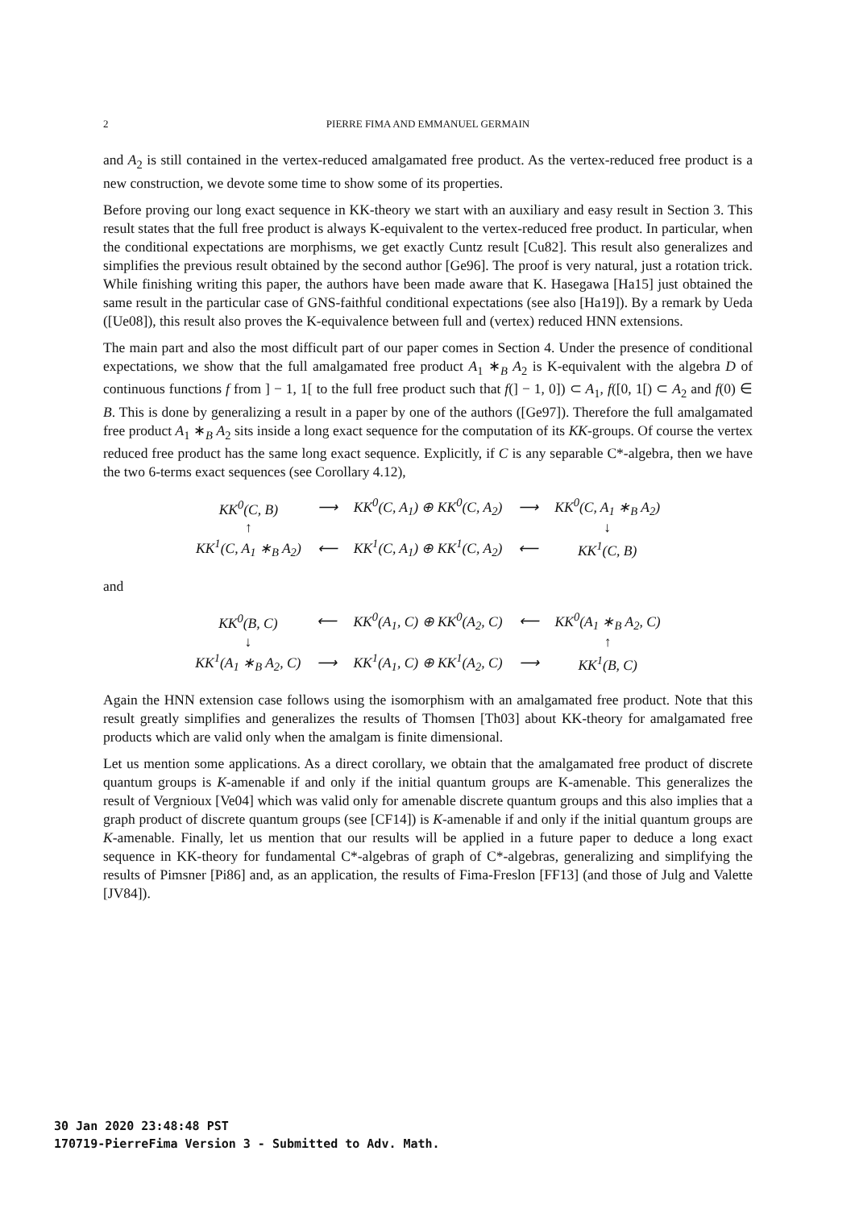2 PIERRE FIMA AND EMMANUEL GERMAIN
and A<sub>2</sub> is still contained in the vertex-reduced amalgamated free product. As the vertex-reduced free product is a new construction, we devote some time to show some of its properties.
Before proving our long exact sequence in KK-theory we start with an auxiliary and easy result in Section 3. This result states that the full free product is always K-equivalent to the vertex-reduced free product. In particular, when the conditional expectations are morphisms, we get exactly Cuntz result [Cu82]. This result also generalizes and simplifies the previous result obtained by the second author [Ge96]. The proof is very natural, just a rotation trick. While finishing writing this paper, the authors have been made aware that K. Hasegawa [Ha15] just obtained the same result in the particular case of GNS-faithful conditional expectations (see also [Ha19]). By a remark by Ueda ([Ue08]), this result also proves the K-equivalence between full and (vertex) reduced HNN extensions.
The main part and also the most difficult part of our paper comes in Section 4. Under the presence of conditional expectations, we show that the full amalgamated free product A<sub>1</sub> ∗<sub>B</sub> A<sub>2</sub> is K-equivalent with the algebra D of continuous functions f from ] − 1, 1[ to the full free product such that f(] − 1, 0]) ⊂ A<sub>1</sub>, f([0, 1[) ⊂ A<sub>2</sub> and f(0) ∈ B. This is done by generalizing a result in a paper by one of the authors ([Ge97]). Therefore the full amalgamated free product A<sub>1</sub> ∗<sub>B</sub> A<sub>2</sub> sits inside a long exact sequence for the computation of its KK-groups. Of course the vertex reduced free product has the same long exact sequence. Explicitly, if C is any separable C*-algebra, then we have the two 6-terms exact sequences (see Corollary 4.12),
| KK<sup>0</sup>(C, B) | ⟶ | KK<sup>0</sup>(C, A<sub>1</sub>) ⊕ KK<sup>0</sup>(C, A<sub>2</sub>) | ⟶ | KK<sup>0</sup>(C, A<sub>1</sub> ∗<sub>B</sub> A<sub>2</sub>) |
| ↑ | | | | ↓ |
| KK<sup>1</sup>(C, A<sub>1</sub> ∗<sub>B</sub> A<sub>2</sub>) | ⟵ | KK<sup>1</sup>(C, A<sub>1</sub>) ⊕ KK<sup>1</sup>(C, A<sub>2</sub>) | ⟵ | KK<sup>1</sup>(C, B) |
and
| KK<sup>0</sup>(B, C) | ⟵ | KK<sup>0</sup>(A<sub>1</sub>, C) ⊕ KK<sup>0</sup>(A<sub>2</sub>, C) | ⟵ | KK<sup>0</sup>(A<sub>1</sub> ∗<sub>B</sub> A<sub>2</sub>, C) |
| ↓ | | | | ↑ |
| KK<sup>1</sup>(A<sub>1</sub> ∗<sub>B</sub> A<sub>2</sub>, C) | ⟶ | KK<sup>1</sup>(A<sub>1</sub>, C) ⊕ KK<sup>1</sup>(A<sub>2</sub>, C) | ⟶ | KK<sup>1</sup>(B, C) |
Again the HNN extension case follows using the isomorphism with an amalgamated free product. Note that this result greatly simplifies and generalizes the results of Thomsen [Th03] about KK-theory for amalgamated free products which are valid only when the amalgam is finite dimensional.
Let us mention some applications. As a direct corollary, we obtain that the amalgamated free product of discrete quantum groups is K-amenable if and only if the initial quantum groups are K-amenable. This generalizes the result of Vergnioux [Ve04] which was valid only for amenable discrete quantum groups and this also implies that a graph product of discrete quantum groups (see [CF14]) is K-amenable if and only if the initial quantum groups are K-amenable. Finally, let us mention that our results will be applied in a future paper to deduce a long exact sequence in KK-theory for fundamental C*-algebras of graph of C*-algebras, generalizing and simplifying the results of Pimsner [Pi86] and, as an application, the results of Fima-Freslon [FF13] (and those of Julg and Valette [JV84]).
30 Jan 2020 23:48:48 PST
170719-PierreFima Version 3 - Submitted to Adv. Math.